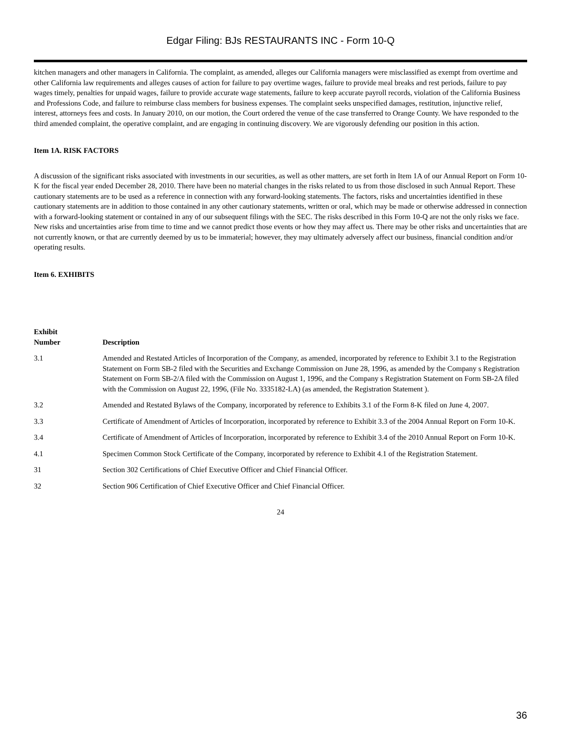Edgar Filing: BJs RESTAURANTS INC - Form 10-Q
kitchen managers and other managers in California. The complaint, as amended, alleges our California managers were misclassified as exempt from overtime and other California law requirements and alleges causes of action for failure to pay overtime wages, failure to provide meal breaks and rest periods, failure to pay wages timely, penalties for unpaid wages, failure to provide accurate wage statements, failure to keep accurate payroll records, violation of the California Business and Professions Code, and failure to reimburse class members for business expenses. The complaint seeks unspecified damages, restitution, injunctive relief, interest, attorneys fees and costs. In January 2010, on our motion, the Court ordered the venue of the case transferred to Orange County. We have responded to the third amended complaint, the operative complaint, and are engaging in continuing discovery. We are vigorously defending our position in this action.
Item 1A. RISK FACTORS
A discussion of the significant risks associated with investments in our securities, as well as other matters, are set forth in Item 1A of our Annual Report on Form 10-K for the fiscal year ended December 28, 2010. There have been no material changes in the risks related to us from those disclosed in such Annual Report. These cautionary statements are to be used as a reference in connection with any forward-looking statements. The factors, risks and uncertainties identified in these cautionary statements are in addition to those contained in any other cautionary statements, written or oral, which may be made or otherwise addressed in connection with a forward-looking statement or contained in any of our subsequent filings with the SEC. The risks described in this Form 10-Q are not the only risks we face. New risks and uncertainties arise from time to time and we cannot predict those events or how they may affect us. There may be other risks and uncertainties that are not currently known, or that are currently deemed by us to be immaterial; however, they may ultimately adversely affect our business, financial condition and/or operating results.
Item 6. EXHIBITS
| Exhibit Number | Description |
| --- | --- |
| 3.1 | Amended and Restated Articles of Incorporation of the Company, as amended, incorporated by reference to Exhibit 3.1 to the Registration Statement on Form SB-2 filed with the Securities and Exchange Commission on June 28, 1996, as amended by the Company s Registration Statement on Form SB-2/A filed with the Commission on August 1, 1996, and the Company s Registration Statement on Form SB-2A filed with the Commission on August 22, 1996, (File No. 3335182-LA) (as amended, the Registration Statement ). |
| 3.2 | Amended and Restated Bylaws of the Company, incorporated by reference to Exhibits 3.1 of the Form 8-K filed on June 4, 2007. |
| 3.3 | Certificate of Amendment of Articles of Incorporation, incorporated by reference to Exhibit 3.3 of the 2004 Annual Report on Form 10-K. |
| 3.4 | Certificate of Amendment of Articles of Incorporation, incorporated by reference to Exhibit 3.4 of the 2010 Annual Report on Form 10-K. |
| 4.1 | Specimen Common Stock Certificate of the Company, incorporated by reference to Exhibit 4.1 of the Registration Statement. |
| 31 | Section 302 Certifications of Chief Executive Officer and Chief Financial Officer. |
| 32 | Section 906 Certification of Chief Executive Officer and Chief Financial Officer. |
24
36